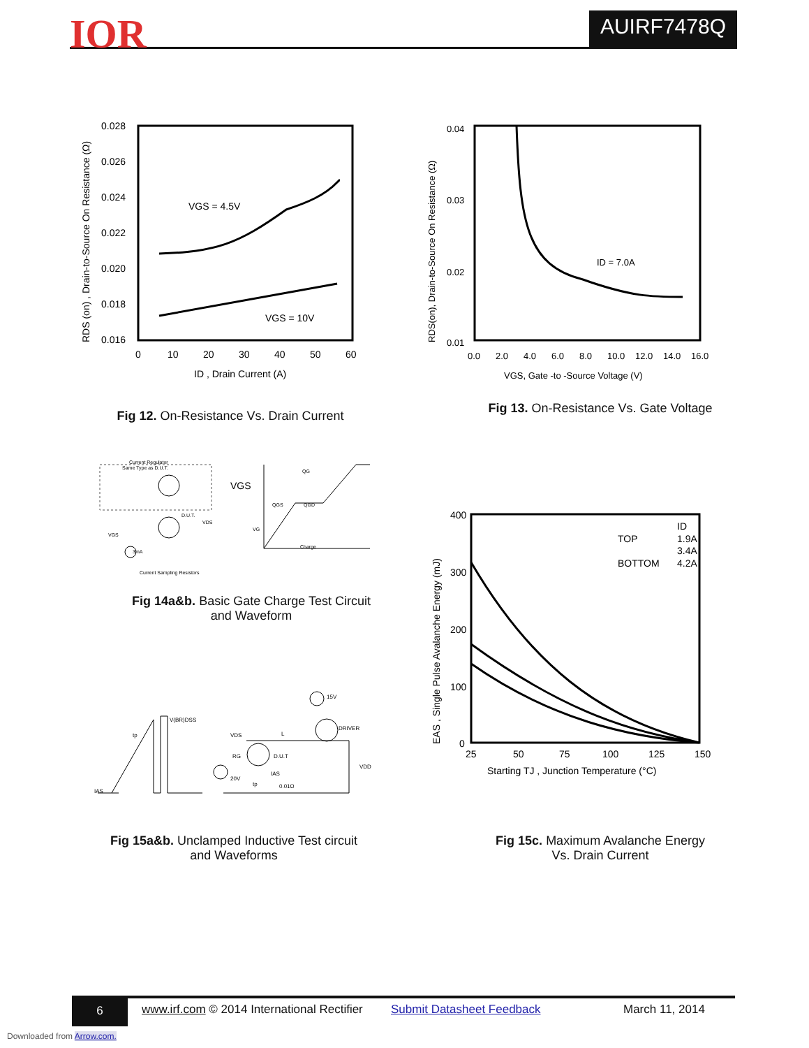IOR AUIRF7478Q
0.028
0.026
0.024
0.022
0.020
0.018
0.016
0
10
20
30
40
50
60
VGS = 4.5V
VGS = 10V
ID , Drain Current (A)
RDS (on) , Drain-to-Source On Resistance (Ω)
Fig 12. On-Resistance Vs. Drain Current
0.04
0.03
0.02
0.01
0.0
2.0
4.0
6.0
8.0
10.0
12.0
14.0
16.0
ID = 7.0A
VGS, Gate -to -Source Voltage (V)
RDS(on), Drain-to-Source On Resistance (Ω)
Fig 13. On-Resistance Vs. Gate Voltage
Current Regulator
Same Type as D.U.T.
VGS
D.U.T.
VDS
3mA
Current Sampling Resistors
VGS
QG
QGS
QGD
Charge
VG
Fig 14a&b. Basic Gate Charge Test Circuit
and Waveform
V(BR)DSS
tp
IAS
15V
DRIVER
VDS
L
RG
D.U.T
IAS
20V
0.01Ω
VDD
tp
Fig 15a&b. Unclamped Inductive Test circuit
and Waveforms
400
300
200
100
0
25
50
75
100
125
150
ID
TOP
1.9A
3.4A
BOTTOM
4.2A
Starting TJ , Junction Temperature (°C)
EAS , Single Pulse Avalanche Energy (mJ)
Fig 15c. Maximum Avalanche Energy
Vs. Drain Current
6 www.irf.com © 2014 International Rectifier Submit Datasheet Feedback March 11, 2014
Downloaded from Arrow.com.